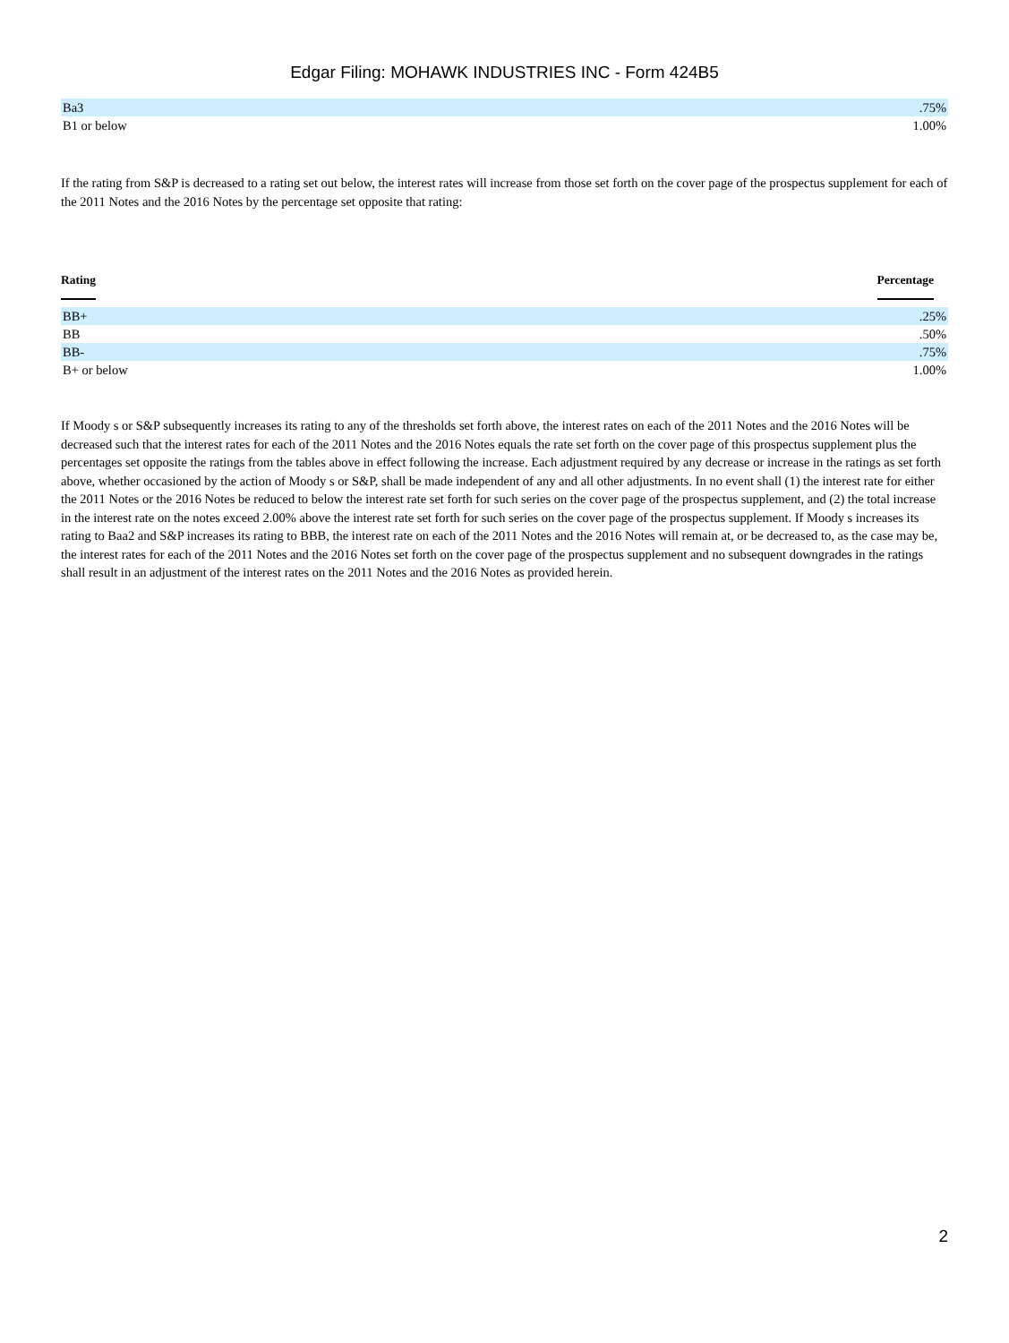Edgar Filing: MOHAWK INDUSTRIES INC - Form 424B5
| Ba3 | .75% |
| B1 or below | 1.00% |
If the rating from S&P is decreased to a rating set out below, the interest rates will increase from those set forth on the cover page of the prospectus supplement for each of the 2011 Notes and the 2016 Notes by the percentage set opposite that rating:
| Rating | Percentage |
| --- | --- |
| BB+ | .25% |
| BB | .50% |
| BB- | .75% |
| B+ or below | 1.00% |
If Moody s or S&P subsequently increases its rating to any of the thresholds set forth above, the interest rates on each of the 2011 Notes and the 2016 Notes will be decreased such that the interest rates for each of the 2011 Notes and the 2016 Notes equals the rate set forth on the cover page of this prospectus supplement plus the percentages set opposite the ratings from the tables above in effect following the increase. Each adjustment required by any decrease or increase in the ratings as set forth above, whether occasioned by the action of Moody s or S&P, shall be made independent of any and all other adjustments. In no event shall (1) the interest rate for either the 2011 Notes or the 2016 Notes be reduced to below the interest rate set forth for such series on the cover page of the prospectus supplement, and (2) the total increase in the interest rate on the notes exceed 2.00% above the interest rate set forth for such series on the cover page of the prospectus supplement. If Moody s increases its rating to Baa2 and S&P increases its rating to BBB, the interest rate on each of the 2011 Notes and the 2016 Notes will remain at, or be decreased to, as the case may be, the interest rates for each of the 2011 Notes and the 2016 Notes set forth on the cover page of the prospectus supplement and no subsequent downgrades in the ratings shall result in an adjustment of the interest rates on the 2011 Notes and the 2016 Notes as provided herein.
2